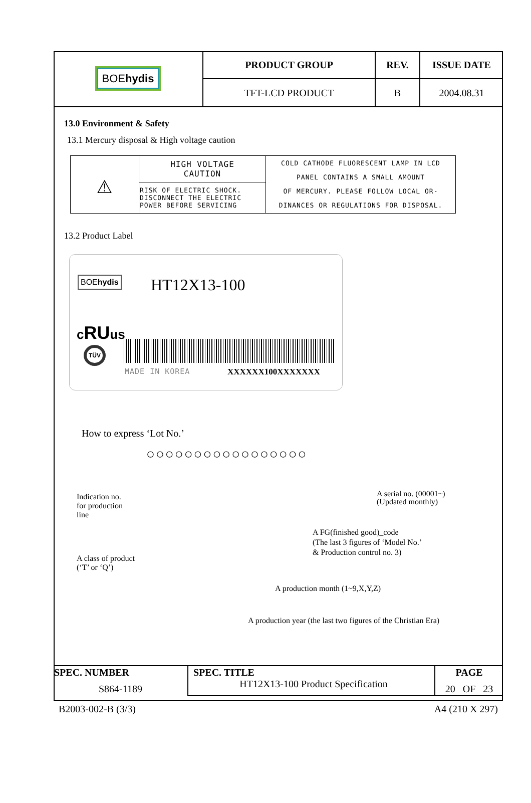| BOE hydis | PRODUCT GROUP | REV. | ISSUE DATE |
| | TFT-LCD PRODUCT | B | 2004.08.31 |
13.0 Environment & Safety
13.1 Mercury disposal & High voltage caution
| ⚠ | HIGH VOLTAGE CAUTION | COLD CATHODE FLUORESCENT LAMP IN LCD PANEL CONTAINS A SMALL AMOUNT OF MERCURY. PLEASE FOLLOW LOCAL OR- DINANCES OR REGULATIONS FOR DISPOSAL. |
| | RISK OF ELECTRIC SHOCK. DISCONNECT THE ELECTRIC POWER BEFORE SERVICING | |
13.2 Product Label
BOEhydis HT12X13-100
cRUus
TÜV
MADE IN KOREA XXXXXX100XXXXXXX
How to express ‘Lot No.’
○○○○○○○○○○○○○○○○○
Indication no.
for production
line
A serial no. (00001~)
(Updated monthly)
A FG(finished good)_code
(The last 3 figures of ‘Model No.’
& Production control no. 3)
A class of product
(‘T’ or ‘Q’)
A production month (1~9,X,Y,Z)
A production year (the last two figures of the Christian Era)
| SPEC. NUMBER S864-1189 | SPEC. TITLE HT12X13-100 Product Specification | PAGE 20 OF 23 |
B2003-002-B (3/3) A4 (210 X 297)